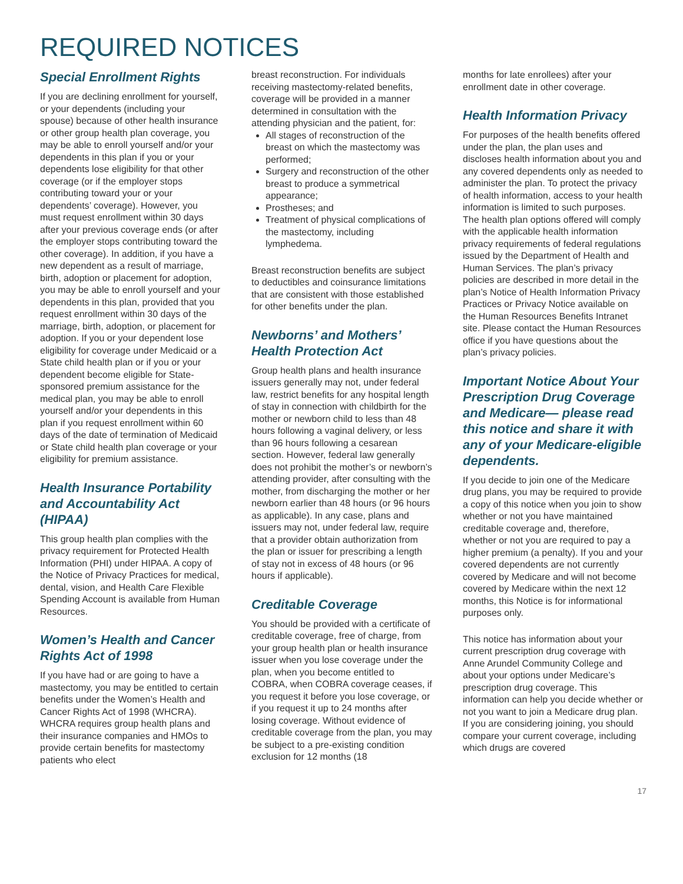REQUIRED NOTICES
Special Enrollment Rights
If you are declining enrollment for yourself, or your dependents (including your spouse) because of other health insurance or other group health plan coverage, you may be able to enroll yourself and/or your dependents in this plan if you or your dependents lose eligibility for that other coverage (or if the employer stops contributing toward your or your dependents’ coverage). However, you must request enrollment within 30 days after your previous coverage ends (or after the employer stops contributing toward the other coverage). In addition, if you have a new dependent as a result of marriage, birth, adoption or placement for adoption, you may be able to enroll yourself and your dependents in this plan, provided that you request enrollment within 30 days of the marriage, birth, adoption, or placement for adoption. If you or your dependent lose eligibility for coverage under Medicaid or a State child health plan or if you or your dependent become eligible for State-sponsored premium assistance for the medical plan, you may be able to enroll yourself and/or your dependents in this plan if you request enrollment within 60 days of the date of termination of Medicaid or State child health plan coverage or your eligibility for premium assistance.
Health Insurance Portability and Accountability Act (HIPAA)
This group health plan complies with the privacy requirement for Protected Health Information (PHI) under HIPAA. A copy of the Notice of Privacy Practices for medical, dental, vision, and Health Care Flexible Spending Account is available from Human Resources.
Women’s Health and Cancer Rights Act of 1998
If you have had or are going to have a mastectomy, you may be entitled to certain benefits under the Women’s Health and Cancer Rights Act of 1998 (WHCRA). WHCRA requires group health plans and their insurance companies and HMOs to provide certain benefits for mastectomy patients who elect
breast reconstruction. For individuals receiving mastectomy-related benefits, coverage will be provided in a manner determined in consultation with the attending physician and the patient, for:
All stages of reconstruction of the breast on which the mastectomy was performed;
Surgery and reconstruction of the other breast to produce a symmetrical appearance;
Prostheses; and
Treatment of physical complications of the mastectomy, including lymphedema.
Breast reconstruction benefits are subject to deductibles and coinsurance limitations that are consistent with those established for other benefits under the plan.
Newborns’ and Mothers’ Health Protection Act
Group health plans and health insurance issuers generally may not, under federal law, restrict benefits for any hospital length of stay in connection with childbirth for the mother or newborn child to less than 48 hours following a vaginal delivery, or less than 96 hours following a cesarean section. However, federal law generally does not prohibit the mother’s or newborn’s attending provider, after consulting with the mother, from discharging the mother or her newborn earlier than 48 hours (or 96 hours as applicable). In any case, plans and issuers may not, under federal law, require that a provider obtain authorization from the plan or issuer for prescribing a length of stay not in excess of 48 hours (or 96 hours if applicable).
Creditable Coverage
You should be provided with a certificate of creditable coverage, free of charge, from your group health plan or health insurance issuer when you lose coverage under the plan, when you become entitled to COBRA, when COBRA coverage ceases, if you request it before you lose coverage, or if you request it up to 24 months after losing coverage. Without evidence of creditable coverage from the plan, you may be subject to a pre-existing condition exclusion for 12 months (18
months for late enrollees) after your enrollment date in other coverage.
Health Information Privacy
For purposes of the health benefits offered under the plan, the plan uses and discloses health information about you and any covered dependents only as needed to administer the plan. To protect the privacy of health information, access to your health information is limited to such purposes. The health plan options offered will comply with the applicable health information privacy requirements of federal regulations issued by the Department of Health and Human Services. The plan’s privacy policies are described in more detail in the plan’s Notice of Health Information Privacy Practices or Privacy Notice available on the Human Resources Benefits Intranet site. Please contact the Human Resources office if you have questions about the plan’s privacy policies.
Important Notice About Your Prescription Drug Coverage and Medicare— please read this notice and share it with any of your Medicare-eligible dependents.
If you decide to join one of the Medicare drug plans, you may be required to provide a copy of this notice when you join to show whether or not you have maintained creditable coverage and, therefore, whether or not you are required to pay a higher premium (a penalty). If you and your covered dependents are not currently covered by Medicare and will not become covered by Medicare within the next 12 months, this Notice is for informational purposes only.
This notice has information about your current prescription drug coverage with Anne Arundel Community College and about your options under Medicare’s prescription drug coverage. This information can help you decide whether or not you want to join a Medicare drug plan. If you are considering joining, you should compare your current coverage, including which drugs are covered
17